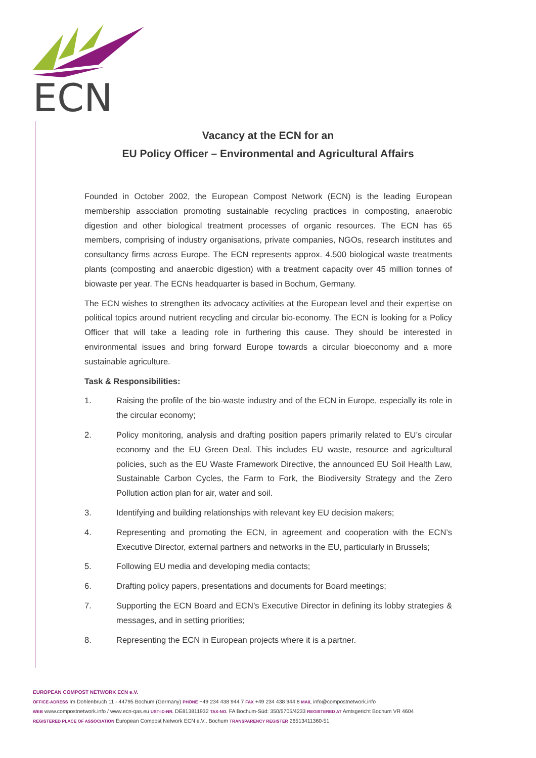ECN
Vacancy at the ECN for an
EU Policy Officer – Environmental and Agricultural Affairs
Founded in October 2002, the European Compost Network (ECN) is the leading European membership association promoting sustainable recycling practices in composting, anaerobic digestion and other biological treatment processes of organic resources. The ECN has 65 members, comprising of industry organisations, private companies, NGOs, research institutes and consultancy firms across Europe. The ECN represents approx. 4.500 biological waste treatments plants (composting and anaerobic digestion) with a treatment capacity over 45 million tonnes of biowaste per year. The ECNs headquarter is based in Bochum, Germany.
The ECN wishes to strengthen its advocacy activities at the European level and their expertise on political topics around nutrient recycling and circular bio-economy. The ECN is looking for a Policy Officer that will take a leading role in furthering this cause. They should be interested in environmental issues and bring forward Europe towards a circular bioeconomy and a more sustainable agriculture.
Task & Responsibilities:
1. Raising the profile of the bio-waste industry and of the ECN in Europe, especially its role in the circular economy;
2. Policy monitoring, analysis and drafting position papers primarily related to EU’s circular economy and the EU Green Deal. This includes EU waste, resource and agricultural policies, such as the EU Waste Framework Directive, the announced EU Soil Health Law, Sustainable Carbon Cycles, the Farm to Fork, the Biodiversity Strategy and the Zero Pollution action plan for air, water and soil.
3. Identifying and building relationships with relevant key EU decision makers;
4. Representing and promoting the ECN, in agreement and cooperation with the ECN’s Executive Director, external partners and networks in the EU, particularly in Brussels;
5. Following EU media and developing media contacts;
6. Drafting policy papers, presentations and documents for Board meetings;
7. Supporting the ECN Board and ECN’s Executive Director in defining its lobby strategies & messages, and in setting priorities;
8. Representing the ECN in European projects where it is a partner.
EUROPEAN COMPOST NETWORK ECN e.V.
OFFICE-ADRESS Im Dohlenbruch 11 - 44795 Bochum (Germany) PHONE +49 234 438 944 7 FAX +49 234 438 944 8 MAIL info@compostnetwork.info
WEB www.compostnetwork.info / www.ecn-qas.eu UST-ID-NR. DE813811932 TAX-NO. FA Bochum-Süd: 350/5705/4233 REGISTERED AT Amtsgericht Bochum VR 4604
REGISTERED PLACE OF ASSOCIATION European Compost Network ECN e.V., Bochum TRANSPARENCY REGISTER 26513411360-51